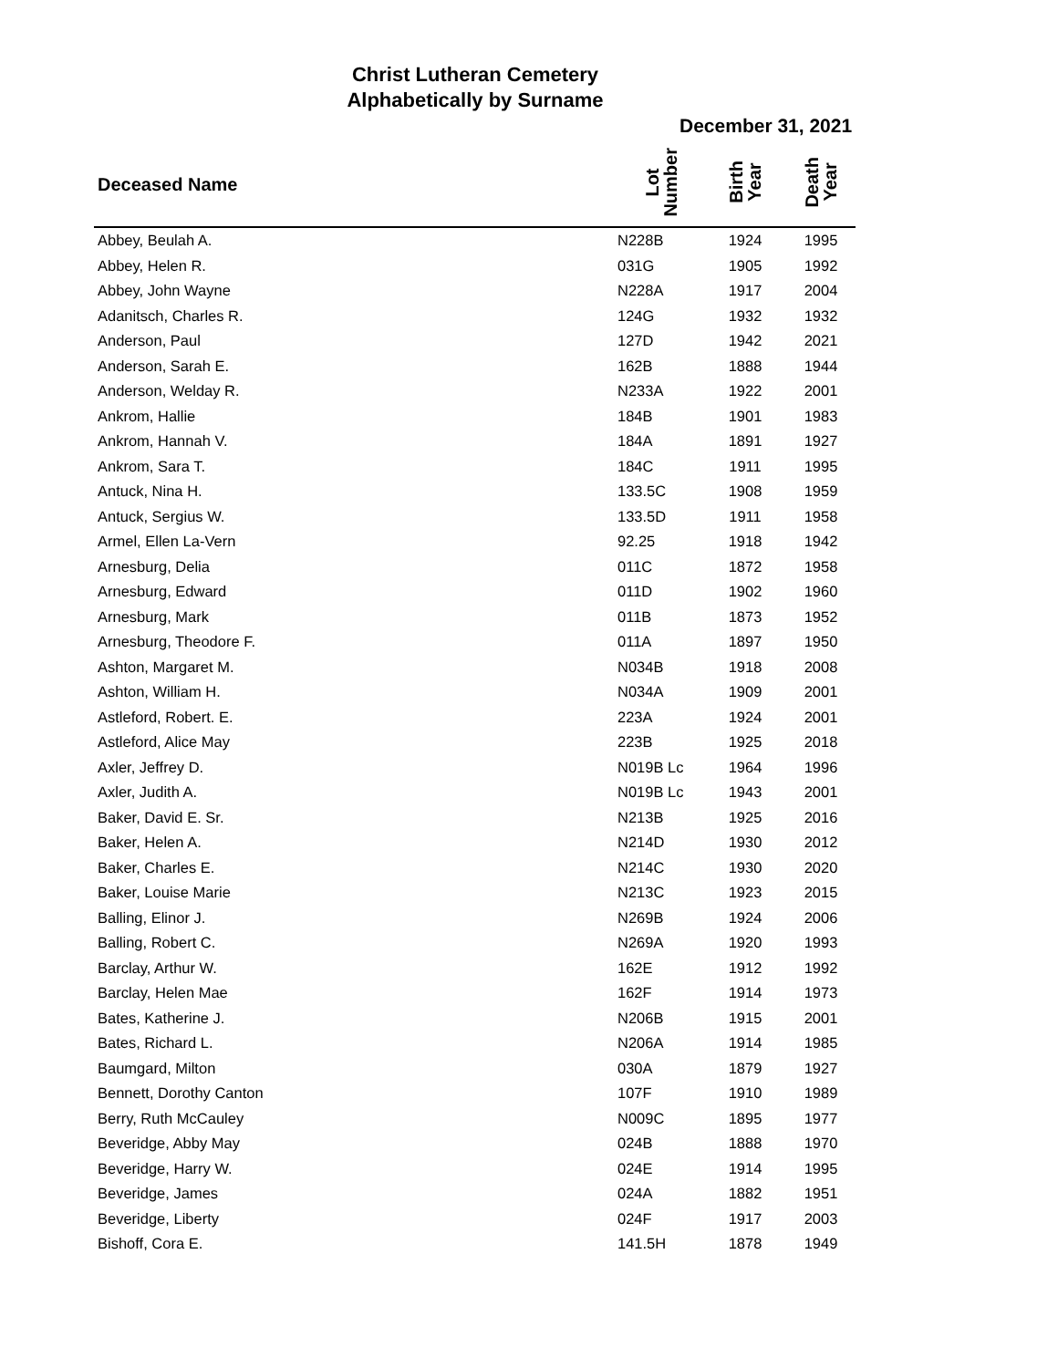Christ Lutheran Cemetery
Alphabetically by Surname
December 31, 2021
| Deceased Name | Lot Number | Birth Year | Death Year |
| --- | --- | --- | --- |
| Abbey, Beulah A. | N228B | 1924 | 1995 |
| Abbey, Helen R. | 031G | 1905 | 1992 |
| Abbey, John Wayne | N228A | 1917 | 2004 |
| Adanitsch, Charles R. | 124G | 1932 | 1932 |
| Anderson, Paul | 127D | 1942 | 2021 |
| Anderson, Sarah E. | 162B | 1888 | 1944 |
| Anderson, Welday R. | N233A | 1922 | 2001 |
| Ankrom, Hallie | 184B | 1901 | 1983 |
| Ankrom, Hannah V. | 184A | 1891 | 1927 |
| Ankrom, Sara T. | 184C | 1911 | 1995 |
| Antuck, Nina H. | 133.5C | 1908 | 1959 |
| Antuck, Sergius W. | 133.5D | 1911 | 1958 |
| Armel, Ellen La-Vern | 92.25 | 1918 | 1942 |
| Arnesburg, Delia | 011C | 1872 | 1958 |
| Arnesburg, Edward | 011D | 1902 | 1960 |
| Arnesburg, Mark | 011B | 1873 | 1952 |
| Arnesburg, Theodore F. | 011A | 1897 | 1950 |
| Ashton, Margaret M. | N034B | 1918 | 2008 |
| Ashton, William H. | N034A | 1909 | 2001 |
| Astleford, Robert. E. | 223A | 1924 | 2001 |
| Astleford, Alice May | 223B | 1925 | 2018 |
| Axler, Jeffrey D. | N019B Lc | 1964 | 1996 |
| Axler, Judith A. | N019B Lc | 1943 | 2001 |
| Baker, David E. Sr. | N213B | 1925 | 2016 |
| Baker, Helen A. | N214D | 1930 | 2012 |
| Baker, Charles E. | N214C | 1930 | 2020 |
| Baker, Louise Marie | N213C | 1923 | 2015 |
| Balling, Elinor J. | N269B | 1924 | 2006 |
| Balling, Robert C. | N269A | 1920 | 1993 |
| Barclay, Arthur W. | 162E | 1912 | 1992 |
| Barclay, Helen Mae | 162F | 1914 | 1973 |
| Bates, Katherine J. | N206B | 1915 | 2001 |
| Bates, Richard L. | N206A | 1914 | 1985 |
| Baumgard, Milton | 030A | 1879 | 1927 |
| Bennett, Dorothy Canton | 107F | 1910 | 1989 |
| Berry, Ruth McCauley | N009C | 1895 | 1977 |
| Beveridge, Abby May | 024B | 1888 | 1970 |
| Beveridge, Harry W. | 024E | 1914 | 1995 |
| Beveridge, James | 024A | 1882 | 1951 |
| Beveridge, Liberty | 024F | 1917 | 2003 |
| Bishoff, Cora E. | 141.5H | 1878 | 1949 |